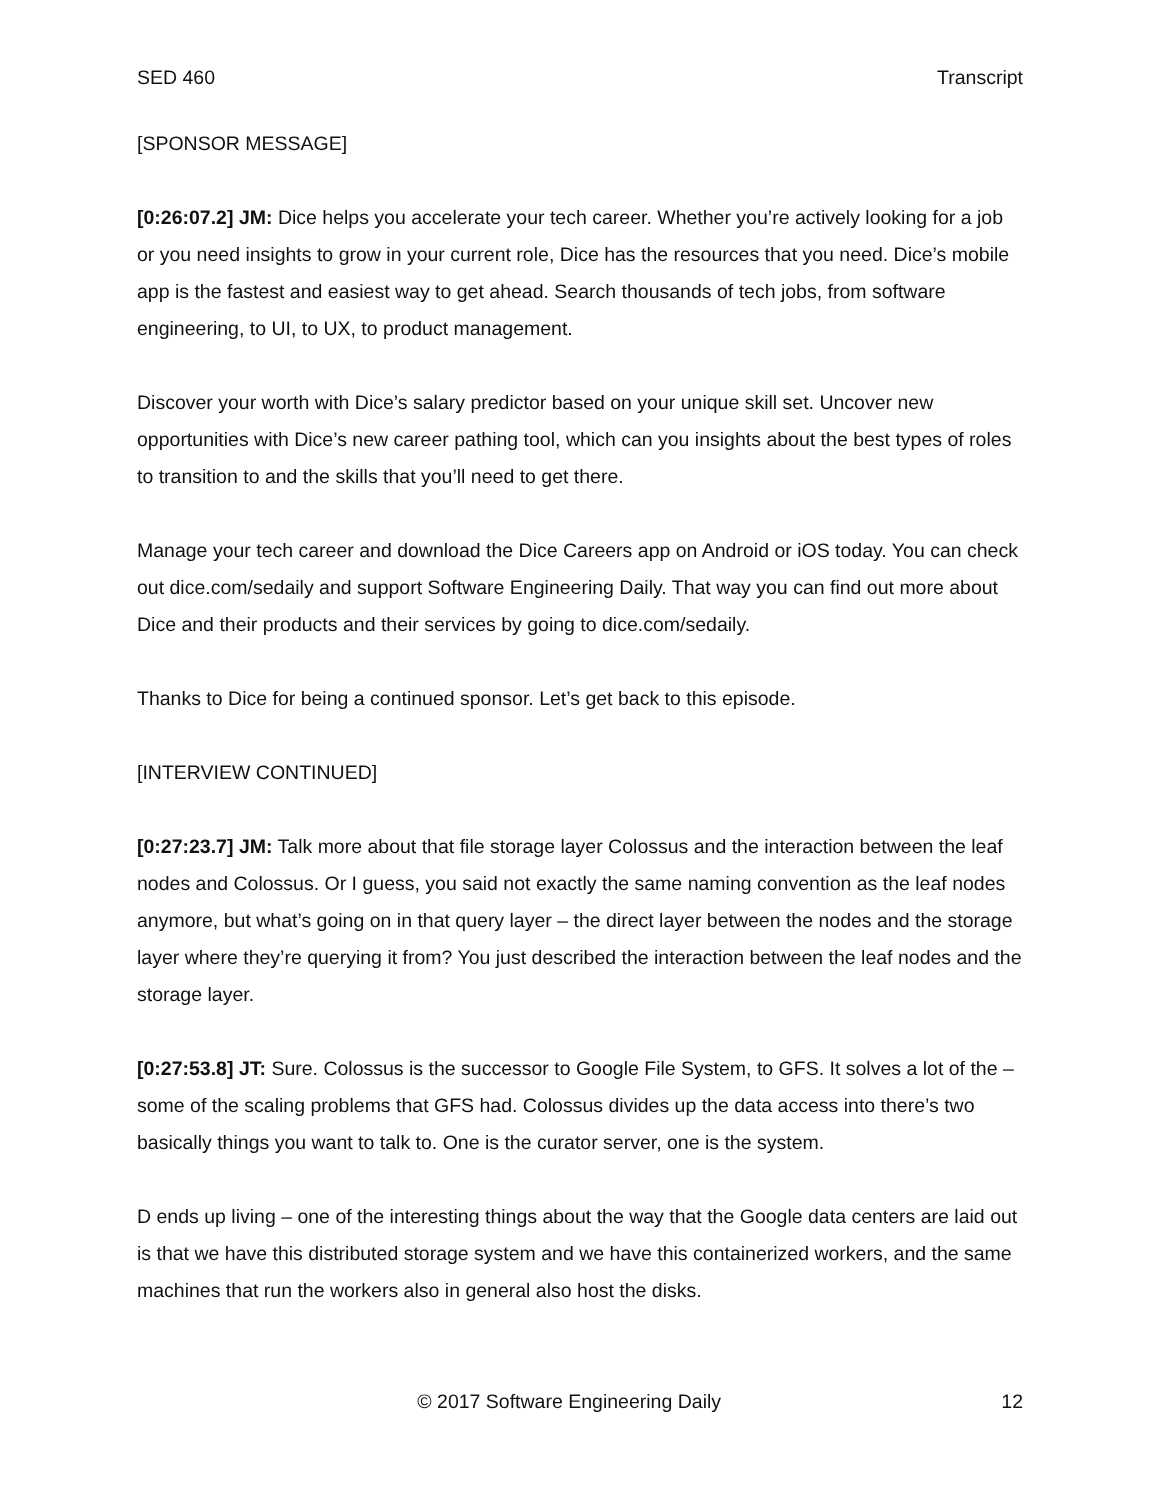SED 460 Transcript
[SPONSOR MESSAGE]
[0:26:07.2] JM: Dice helps you accelerate your tech career. Whether you’re actively looking for a job or you need insights to grow in your current role, Dice has the resources that you need. Dice’s mobile app is the fastest and easiest way to get ahead. Search thousands of tech jobs, from software engineering, to UI, to UX, to product management.
Discover your worth with Dice’s salary predictor based on your unique skill set. Uncover new opportunities with Dice’s new career pathing tool, which can you insights about the best types of roles to transition to and the skills that you’ll need to get there.
Manage your tech career and download the Dice Careers app on Android or iOS today. You can check out dice.com/sedaily and support Software Engineering Daily. That way you can find out more about Dice and their products and their services by going to dice.com/sedaily.
Thanks to Dice for being a continued sponsor. Let’s get back to this episode.
[INTERVIEW CONTINUED]
[0:27:23.7] JM: Talk more about that file storage layer Colossus and the interaction between the leaf nodes and Colossus. Or I guess, you said not exactly the same naming convention as the leaf nodes anymore, but what’s going on in that query layer – the direct layer between the nodes and the storage layer where they’re querying it from? You just described the interaction between the leaf nodes and the storage layer.
[0:27:53.8] JT: Sure. Colossus is the successor to Google File System, to GFS. It solves a lot of the – some of the scaling problems that GFS had. Colossus divides up the data access into there’s two basically things you want to talk to. One is the curator server, one is the system.
D ends up living – one of the interesting things about the way that the Google data centers are laid out is that we have this distributed storage system and we have this containerized workers, and the same machines that run the workers also in general also host the disks.
© 2017 Software Engineering Daily 12